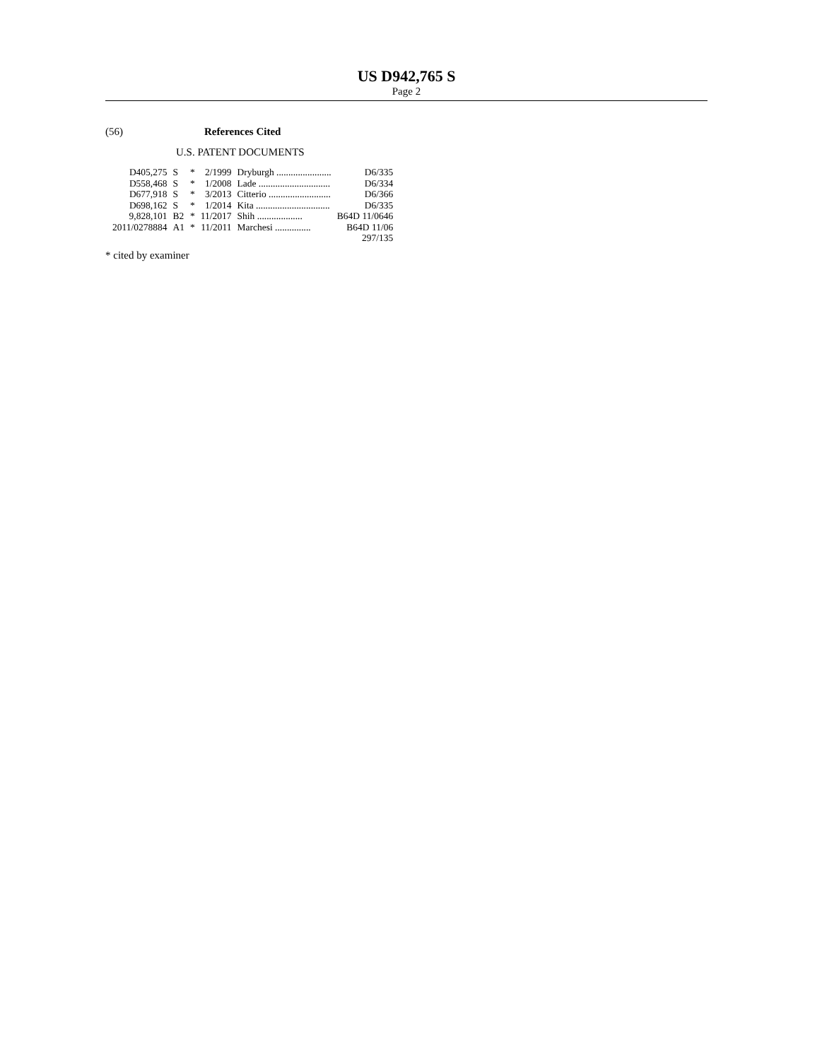US D942,765 S
Page 2
(56) References Cited
U.S. PATENT DOCUMENTS
| D405,275 | S | * | 2/1999 | Dryburgh ....................... | D6/335 |
| D558,468 | S | * | 1/2008 | Lade .............................. | D6/334 |
| D677,918 | S | * | 3/2013 | Citterio .......................... | D6/366 |
| D698,162 | S | * | 1/2014 | Kita ............................... | D6/335 |
| 9,828,101 | B2 | * | 11/2017 | Shih ................... | B64D 11/0646 |
| 2011/0278884 | A1 | * | 11/2011 | Marchesi ............... | B64D 11/06 |
| | | | | | 297/135 |
* cited by examiner